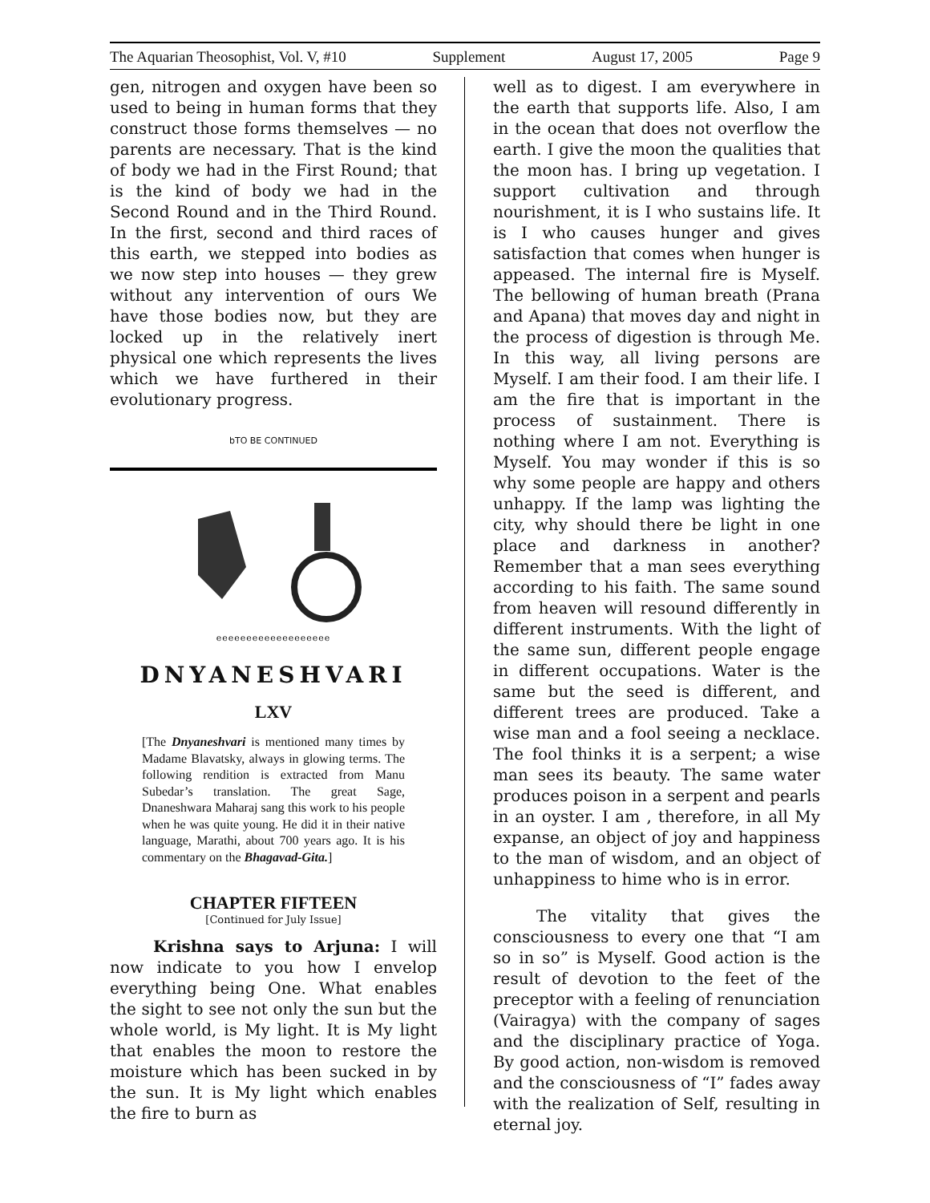The Aquarian Theosophist, Vol. V, #10 Supplement August 17, 2005 Page 9
gen, nitrogen and oxygen have been so used to being in human forms that they construct those forms themselves — no parents are necessary. That is the kind of body we had in the First Round; that is the kind of body we had in the Second Round and in the Third Round. In the first, second and third races of this earth, we stepped into bodies as we now step into houses — they grew without any intervention of ours We have those bodies now, but they are locked up in the relatively inert physical one which represents the lives which we have furthered in their evolutionary progress.
bTO BE CONTINUED
eeeeeeeeeeeeeeeeeee
DNYANESHVARI
LXV
[The Dnyaneshvari is mentioned many times by Madame Blavatsky, always in glowing terms. The following rendition is extracted from Manu Subedar’s translation. The great Sage, Dnaneshwara Maharaj sang this work to his people when he was quite young. He did it in their native language, Marathi, about 700 years ago. It is his commentary on the Bhagavad-Gita.]
CHAPTER FIFTEEN
[Continued for July Issue]
Krishna says to Arjuna: I will now indicate to you how I envelop everything being One. What enables the sight to see not only the sun but the whole world, is My light. It is My light that enables the moon to restore the moisture which has been sucked in by the sun. It is My light which enables the fire to burn as
well as to digest. I am everywhere in the earth that supports life. Also, I am in the ocean that does not overflow the earth. I give the moon the qualities that the moon has. I bring up vegetation. I support cultivation and through nourishment, it is I who sustains life. It is I who causes hunger and gives satisfaction that comes when hunger is appeased. The internal fire is Myself. The bellowing of human breath (Prana and Apana) that moves day and night in the process of digestion is through Me. In this way, all living persons are Myself. I am their food. I am their life. I am the fire that is important in the process of sustainment. There is nothing where I am not. Everything is Myself. You may wonder if this is so why some people are happy and others unhappy. If the lamp was lighting the city, why should there be light in one place and darkness in another? Remember that a man sees everything according to his faith. The same sound from heaven will resound differently in different instruments. With the light of the same sun, different people engage in different occupations. Water is the same but the seed is different, and different trees are produced. Take a wise man and a fool seeing a necklace. The fool thinks it is a serpent; a wise man sees its beauty. The same water produces poison in a serpent and pearls in an oyster. I am , therefore, in all My expanse, an object of joy and happiness to the man of wisdom, and an object of unhappiness to hime who is in error.
The vitality that gives the consciousness to every one that “I am so in so” is Myself. Good action is the result of devotion to the feet of the preceptor with a feeling of renunciation (Vairagya) with the company of sages and the disciplinary practice of Yoga. By good action, non-wisdom is removed and the consciousness of “I” fades away with the realization of Self, resulting in eternal joy.